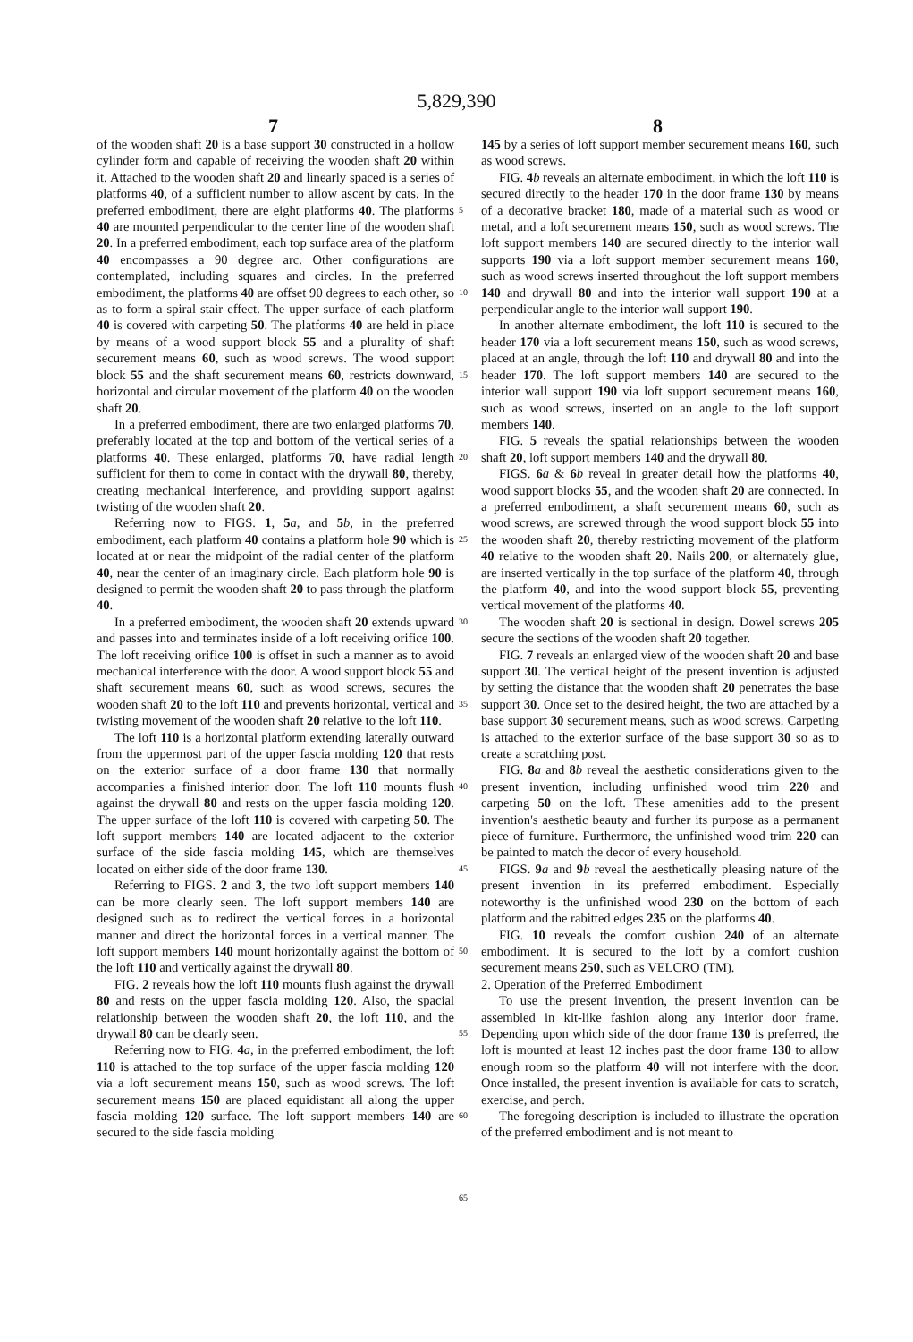5,829,390
7 8
of the wooden shaft 20 is a base support 30 constructed in a hollow cylinder form and capable of receiving the wooden shaft 20 within it. Attached to the wooden shaft 20 and linearly spaced is a series of platforms 40, of a sufficient number to allow ascent by cats. In the preferred embodiment, there are eight platforms 40. The platforms 40 are mounted perpendicular to the center line of the wooden shaft 20. In a preferred embodiment, each top surface area of the platform 40 encompasses a 90 degree arc. Other configurations are contemplated, including squares and circles. In the preferred embodiment, the platforms 40 are offset 90 degrees to each other, so as to form a spiral stair effect. The upper surface of each platform 40 is covered with carpeting 50. The platforms 40 are held in place by means of a wood support block 55 and a plurality of shaft securement means 60, such as wood screws. The wood support block 55 and the shaft securement means 60, restricts downward, horizontal and circular movement of the platform 40 on the wooden shaft 20.
In a preferred embodiment, there are two enlarged platforms 70, preferably located at the top and bottom of the vertical series of a platforms 40. These enlarged, platforms 70, have radial length sufficient for them to come in contact with the drywall 80, thereby, creating mechanical interference, and providing support against twisting of the wooden shaft 20.
Referring now to FIGS. 1, 5 a, and 5 b, in the preferred embodiment, each platform 40 contains a platform hole 90 which is located at or near the midpoint of the radial center of the platform 40, near the center of an imaginary circle. Each platform hole 90 is designed to permit the wooden shaft 20 to pass through the platform 40.
In a preferred embodiment, the wooden shaft 20 extends upward and passes into and terminates inside of a loft receiving orifice 100. The loft receiving orifice 100 is offset in such a manner as to avoid mechanical interference with the door. A wood support block 55 and shaft securement means 60, such as wood screws, secures the wooden shaft 20 to the loft 110 and prevents horizontal, vertical and twisting movement of the wooden shaft 20 relative to the loft 110.
The loft 110 is a horizontal platform extending laterally outward from the uppermost part of the upper fascia molding 120 that rests on the exterior surface of a door frame 130 that normally accompanies a finished interior door. The loft 110 mounts flush against the drywall 80 and rests on the upper fascia molding 120. The upper surface of the loft 110 is covered with carpeting 50. The loft support members 140 are located adjacent to the exterior surface of the side fascia molding 145, which are themselves located on either side of the door frame 130.
Referring to FIGS. 2 and 3, the two loft support members 140 can be more clearly seen. The loft support members 140 are designed such as to redirect the vertical forces in a horizontal manner and direct the horizontal forces in a vertical manner. The loft support members 140 mount horizontally against the bottom of the loft 110 and vertically against the drywall 80.
FIG. 2 reveals how the loft 110 mounts flush against the drywall 80 and rests on the upper fascia molding 120. Also, the spacial relationship between the wooden shaft 20, the loft 110, and the drywall 80 can be clearly seen.
Referring now to FIG. 4 a, in the preferred embodiment, the loft 110 is attached to the top surface of the upper fascia molding 120 via a loft securement means 150, such as wood screws. The loft securement means 150 are placed equidistant all along the upper fascia molding 120 surface. The loft support members 140 are secured to the side fascia molding
5
10
15
20
25
30
35
40
45
50
55
60
65
145 by a series of loft support member securement means 160, such as wood screws.
FIG. 4 b reveals an alternate embodiment, in which the loft 110 is secured directly to the header 170 in the door frame 130 by means of a decorative bracket 180, made of a material such as wood or metal, and a loft securement means 150, such as wood screws. The loft support members 140 are secured directly to the interior wall supports 190 via a loft support member securement means 160, such as wood screws inserted throughout the loft support members 140 and drywall 80 and into the interior wall support 190 at a perpendicular angle to the interior wall support 190.
In another alternate embodiment, the loft 110 is secured to the header 170 via a loft securement means 150, such as wood screws, placed at an angle, through the loft 110 and drywall 80 and into the header 170. The loft support members 140 are secured to the interior wall support 190 via loft support securement means 160, such as wood screws, inserted on an angle to the loft support members 140.
FIG. 5 reveals the spatial relationships between the wooden shaft 20, loft support members 140 and the drywall 80.
FIGS. 6 a & 6 b reveal in greater detail how the platforms 40, wood support blocks 55, and the wooden shaft 20 are connected. In a preferred embodiment, a shaft securement means 60, such as wood screws, are screwed through the wood support block 55 into the wooden shaft 20, thereby restricting movement of the platform 40 relative to the wooden shaft 20. Nails 200, or alternately glue, are inserted vertically in the top surface of the platform 40, through the platform 40, and into the wood support block 55, preventing vertical movement of the platforms 40.
The wooden shaft 20 is sectional in design. Dowel screws 205 secure the sections of the wooden shaft 20 together.
FIG. 7 reveals an enlarged view of the wooden shaft 20 and base support 30. The vertical height of the present invention is adjusted by setting the distance that the wooden shaft 20 penetrates the base support 30. Once set to the desired height, the two are attached by a base support 30 securement means, such as wood screws. Carpeting is attached to the exterior surface of the base support 30 so as to create a scratching post.
FIG. 8 a and 8 b reveal the aesthetic considerations given to the present invention, including unfinished wood trim 220 and carpeting 50 on the loft. These amenities add to the present invention's aesthetic beauty and further its purpose as a permanent piece of furniture. Furthermore, the unfinished wood trim 220 can be painted to match the decor of every household.
FIGS. 9 a and 9 b reveal the aesthetically pleasing nature of the present invention in its preferred embodiment. Especially noteworthy is the unfinished wood 230 on the bottom of each platform and the rabitted edges 235 on the platforms 40.
FIG. 10 reveals the comfort cushion 240 of an alternate embodiment. It is secured to the loft by a comfort cushion securement means 250, such as VELCRO (TM).
2. Operation of the Preferred Embodiment
To use the present invention, the present invention can be assembled in kit-like fashion along any interior door frame. Depending upon which side of the door frame 130 is preferred, the loft is mounted at least 12 inches past the door frame 130 to allow enough room so the platform 40 will not interfere with the door. Once installed, the present invention is available for cats to scratch, exercise, and perch.
The foregoing description is included to illustrate the operation of the preferred embodiment and is not meant to